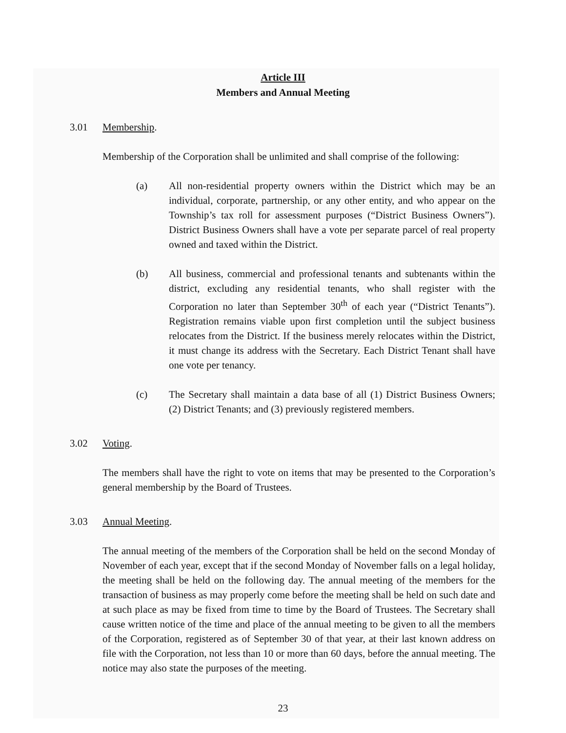Article III
Members and Annual Meeting
3.01 Membership.
Membership of the Corporation shall be unlimited and shall comprise of the following:
(a) All non-residential property owners within the District which may be an individual, corporate, partnership, or any other entity, and who appear on the Township’s tax roll for assessment purposes (“District Business Owners”). District Business Owners shall have a vote per separate parcel of real property owned and taxed within the District.
(b) All business, commercial and professional tenants and subtenants within the district, excluding any residential tenants, who shall register with the Corporation no later than September 30<sup>th</sup> of each year (“District Tenants”). Registration remains viable upon first completion until the subject business relocates from the District. If the business merely relocates within the District, it must change its address with the Secretary. Each District Tenant shall have one vote per tenancy.
(c) The Secretary shall maintain a data base of all (1) District Business Owners; (2) District Tenants; and (3) previously registered members.
3.02 Voting.
The members shall have the right to vote on items that may be presented to the Corporation’s general membership by the Board of Trustees.
3.03 Annual Meeting.
The annual meeting of the members of the Corporation shall be held on the second Monday of November of each year, except that if the second Monday of November falls on a legal holiday, the meeting shall be held on the following day. The annual meeting of the members for the transaction of business as may properly come before the meeting shall be held on such date and at such place as may be fixed from time to time by the Board of Trustees. The Secretary shall cause written notice of the time and place of the annual meeting to be given to all the members of the Corporation, registered as of September 30 of that year, at their last known address on file with the Corporation, not less than 10 or more than 60 days, before the annual meeting. The notice may also state the purposes of the meeting.
23